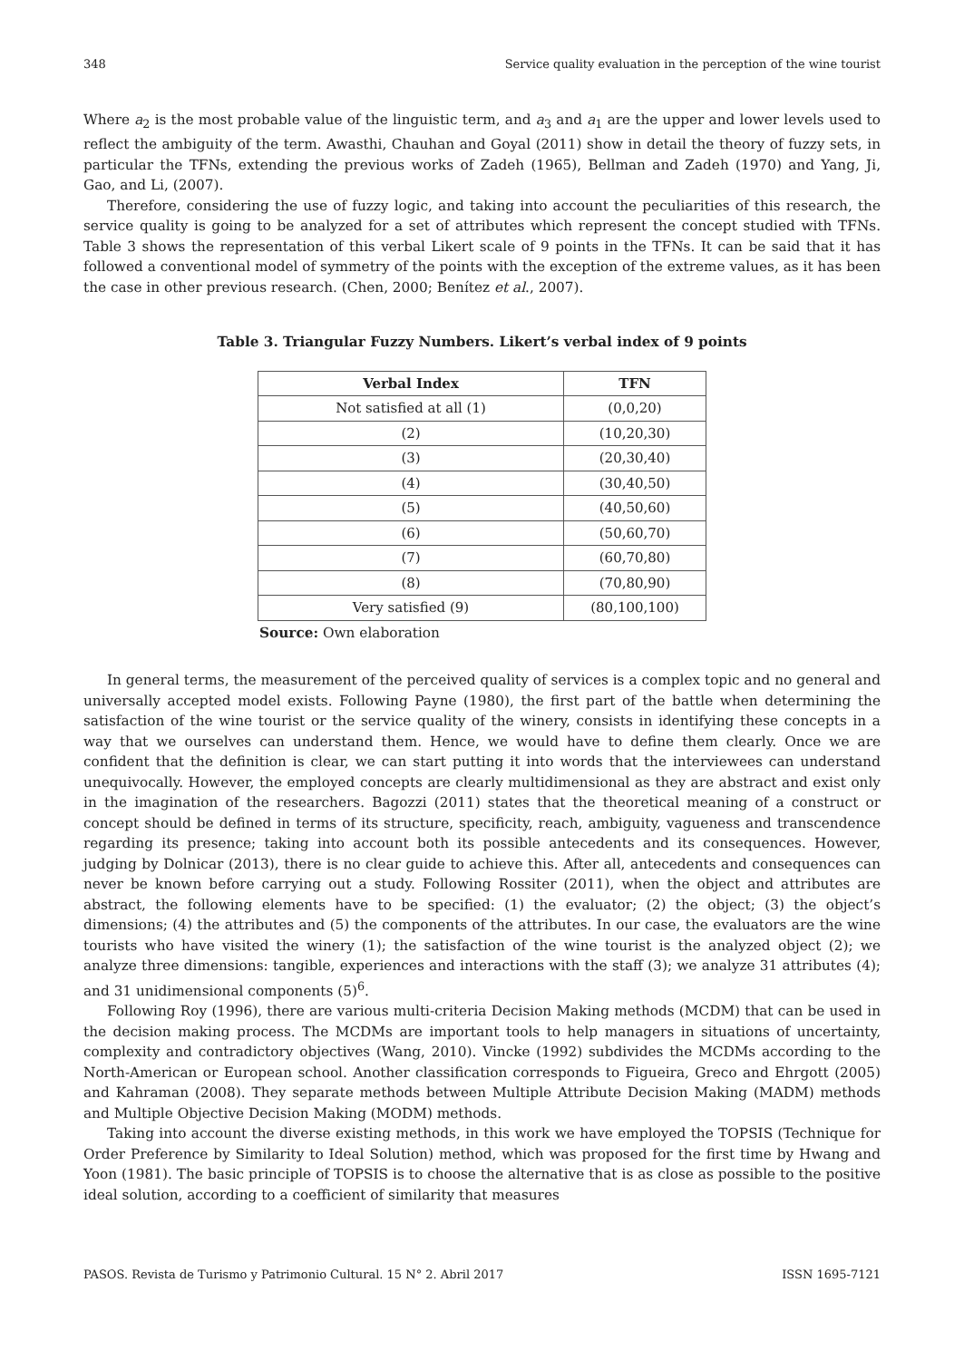348 Service quality evaluation in the perception of the wine tourist
Where a<sub>2</sub> is the most probable value of the linguistic term, and a<sub>3</sub> and a<sub>1</sub> are the upper and lower levels used to reflect the ambiguity of the term. Awasthi, Chauhan and Goyal (2011) show in detail the theory of fuzzy sets, in particular the TFNs, extending the previous works of Zadeh (1965), Bellman and Zadeh (1970) and Yang, Ji, Gao, and Li, (2007).
Therefore, considering the use of fuzzy logic, and taking into account the peculiarities of this research, the service quality is going to be analyzed for a set of attributes which represent the concept studied with TFNs. Table 3 shows the representation of this verbal Likert scale of 9 points in the TFNs. It can be said that it has followed a conventional model of symmetry of the points with the exception of the extreme values, as it has been the case in other previous research. (Chen, 2000; Benítez et al., 2007).
Table 3. Triangular Fuzzy Numbers. Likert’s verbal index of 9 points
| Verbal Index | TFN |
| --- | --- |
| Not satisfied at all (1) | (0,0,20) |
| (2) | (10,20,30) |
| (3) | (20,30,40) |
| (4) | (30,40,50) |
| (5) | (40,50,60) |
| (6) | (50,60,70) |
| (7) | (60,70,80) |
| (8) | (70,80,90) |
| Very satisfied (9) | (80,100,100) |
Source: Own elaboration
In general terms, the measurement of the perceived quality of services is a complex topic and no general and universally accepted model exists. Following Payne (1980), the first part of the battle when determining the satisfaction of the wine tourist or the service quality of the winery, consists in identifying these concepts in a way that we ourselves can understand them. Hence, we would have to define them clearly. Once we are confident that the definition is clear, we can start putting it into words that the interviewees can understand unequivocally. However, the employed concepts are clearly multidimensional as they are abstract and exist only in the imagination of the researchers. Bagozzi (2011) states that the theoretical meaning of a construct or concept should be defined in terms of its structure, specificity, reach, ambiguity, vagueness and transcendence regarding its presence; taking into account both its possible antecedents and its consequences. However, judging by Dolnicar (2013), there is no clear guide to achieve this. After all, antecedents and consequences can never be known before carrying out a study. Following Rossiter (2011), when the object and attributes are abstract, the following elements have to be specified: (1) the evaluator; (2) the object; (3) the object’s dimensions; (4) the attributes and (5) the components of the attributes. In our case, the evaluators are the wine tourists who have visited the winery (1); the satisfaction of the wine tourist is the analyzed object (2); we analyze three dimensions: tangible, experiences and interactions with the staff (3); we analyze 31 attributes (4); and 31 unidimensional components (5)<sup>6</sup>.
Following Roy (1996), there are various multi-criteria Decision Making methods (MCDM) that can be used in the decision making process. The MCDMs are important tools to help managers in situations of uncertainty, complexity and contradictory objectives (Wang, 2010). Vincke (1992) subdivides the MCDMs according to the North-American or European school. Another classification corresponds to Figueira, Greco and Ehrgott (2005) and Kahraman (2008). They separate methods between Multiple Attribute Decision Making (MADM) methods and Multiple Objective Decision Making (MODM) methods.
Taking into account the diverse existing methods, in this work we have employed the TOPSIS (Technique for Order Preference by Similarity to Ideal Solution) method, which was proposed for the first time by Hwang and Yoon (1981). The basic principle of TOPSIS is to choose the alternative that is as close as possible to the positive ideal solution, according to a coefficient of similarity that measures
PASOS. Revista de Turismo y Patrimonio Cultural. 15 N° 2. Abril 2017 ISSN 1695-7121